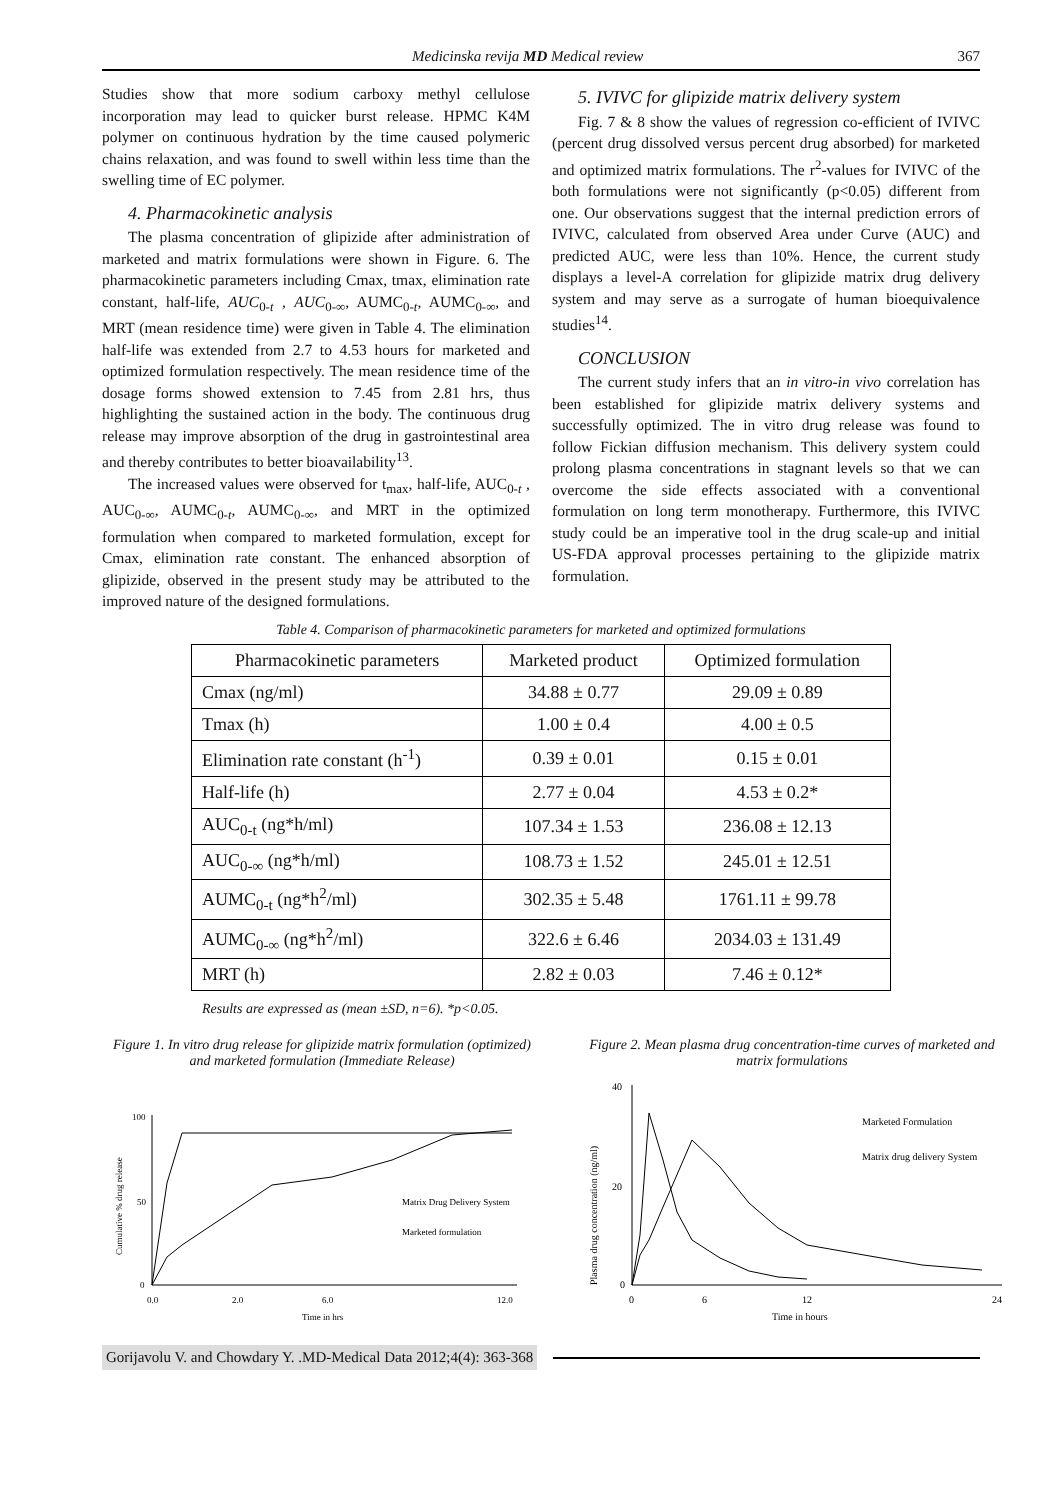Medicinska revija MD Medical review 367
Studies show that more sodium carboxy methyl cellulose incorporation may lead to quicker burst release. HPMC K4M polymer on continuous hydration by the time caused polymeric chains relaxation, and was found to swell within less time than the swelling time of EC polymer.
4. Pharmacokinetic analysis
The plasma concentration of glipizide after administration of marketed and matrix formulations were shown in Figure. 6. The pharmacokinetic parameters including Cmax, tmax, elimination rate constant, half-life, AUC<sub>0-t</sub> , AUC<sub>0-∞</sub>, AUMC<sub>0-t</sub>, AUMC<sub>0-∞</sub>, and MRT (mean residence time) were given in Table 4. The elimination half-life was extended from 2.7 to 4.53 hours for marketed and optimized formulation respectively. The mean residence time of the dosage forms showed extension to 7.45 from 2.81 hrs, thus highlighting the sustained action in the body. The continuous drug release may improve absorption of the drug in gastrointestinal area and thereby contributes to better bioavailability<sup>13</sup>.
The increased values were observed for t<sub>max</sub>, half-life, AUC<sub>0-t</sub> , AUC<sub>0-∞</sub>, AUMC<sub>0-t</sub>, AUMC<sub>0-∞</sub>, and MRT in the optimized formulation when compared to marketed formulation, except for Cmax, elimination rate constant. The enhanced absorption of glipizide, observed in the present study may be attributed to the improved nature of the designed formulations.
5. IVIVC for glipizide matrix delivery system
Fig. 7 & 8 show the values of regression co-efficient of IVIVC (percent drug dissolved versus percent drug absorbed) for marketed and optimized matrix formulations. The r<sup>2</sup>-values for IVIVC of the both formulations were not significantly (p<0.05) different from one. Our observations suggest that the internal prediction errors of IVIVC, calculated from observed Area under Curve (AUC) and predicted AUC, were less than 10%. Hence, the current study displays a level-A correlation for glipizide matrix drug delivery system and may serve as a surrogate of human bioequivalence studies<sup>14</sup>.
CONCLUSION
The current study infers that an in vitro-in vivo correlation has been established for glipizide matrix delivery systems and successfully optimized. The in vitro drug release was found to follow Fickian diffusion mechanism. This delivery system could prolong plasma concentrations in stagnant levels so that we can overcome the side effects associated with a conventional formulation on long term monotherapy. Furthermore, this IVIVC study could be an imperative tool in the drug scale-up and initial US-FDA approval processes pertaining to the glipizide matrix formulation.
Table 4. Comparison of pharmacokinetic parameters for marketed and optimized formulations
| Pharmacokinetic parameters | Marketed product | Optimized formulation |
| --- | --- | --- |
| Cmax (ng/ml) | 34.88 ± 0.77 | 29.09 ± 0.89 |
| Tmax (h) | 1.00 ± 0.4 | 4.00 ± 0.5 |
| Elimination rate constant (h<sup>-1</sup>) | 0.39 ± 0.01 | 0.15 ± 0.01 |
| Half-life (h) | 2.77 ± 0.04 | 4.53 ± 0.2* |
| AUC<sub>0-t</sub> (ng*h/ml) | 107.34 ± 1.53 | 236.08 ± 12.13 |
| AUC<sub>0-∞</sub> (ng*h/ml) | 108.73 ± 1.52 | 245.01 ± 12.51 |
| AUMC<sub>0-t</sub> (ng*h<sup>2</sup>/ml) | 302.35 ± 5.48 | 1761.11 ± 99.78 |
| AUMC<sub>0-∞</sub> (ng*h<sup>2</sup>/ml) | 322.6 ± 6.46 | 2034.03 ± 131.49 |
| MRT (h) | 2.82 ± 0.03 | 7.46 ± 0.12* |
Results are expressed as (mean ±SD, n=6). *p<0.05.
Figure 1. In vitro drug release for glipizide matrix formulation (optimized) and marketed formulation (Immediate Release)
100
50
0
0.0
2.0
6.0
12.0
Time in hrs
Cumulative % drug release
Matrix Drug Delivery System
Marketed formulation
Figure 2. Mean plasma drug concentration-time curves of marketed and matrix formulations
40
20
0
0
6
12
24
Time in hours
Plasma drug concentration (ng/ml)
Marketed Formulation
Matrix drug delivery System
Gorijavolu V. and Chowdary Y. .MD-Medical Data 2012;4(4): 363-368